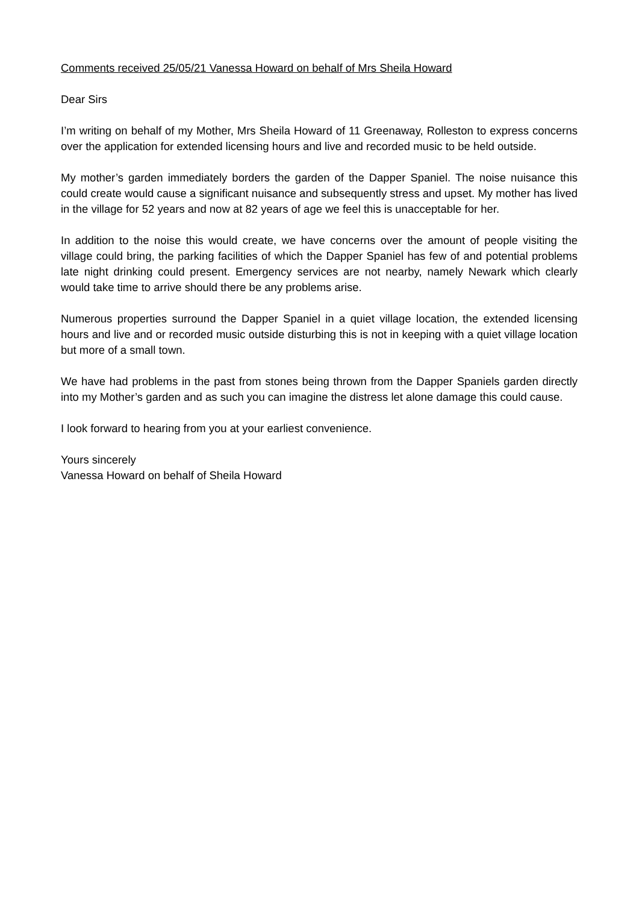Comments received 25/05/21 Vanessa Howard on behalf of Mrs Sheila Howard
Dear Sirs
I’m writing on behalf of my Mother, Mrs Sheila Howard of 11 Greenaway, Rolleston to express concerns over the application for extended licensing hours and live and recorded music to be held outside.
My mother’s garden immediately borders the garden of the Dapper Spaniel. The noise nuisance this could create would cause a significant nuisance and subsequently stress and upset. My mother has lived in the village for 52 years and now at 82 years of age we feel this is unacceptable for her.
In addition to the noise this would create, we have concerns over the amount of people visiting the village could bring, the parking facilities of which the Dapper Spaniel has few of and potential problems late night drinking could present. Emergency services are not nearby, namely Newark which clearly would take time to arrive should there be any problems arise.
Numerous properties surround the Dapper Spaniel in a quiet village location, the extended licensing hours and live and or recorded music outside disturbing this is not in keeping with a quiet village location but more of a small town.
We have had problems in the past from stones being thrown from the Dapper Spaniels garden directly into my Mother’s garden and as such you can imagine the distress let alone damage this could cause.
I look forward to hearing from you at your earliest convenience.
Yours sincerely
Vanessa Howard on behalf of Sheila Howard